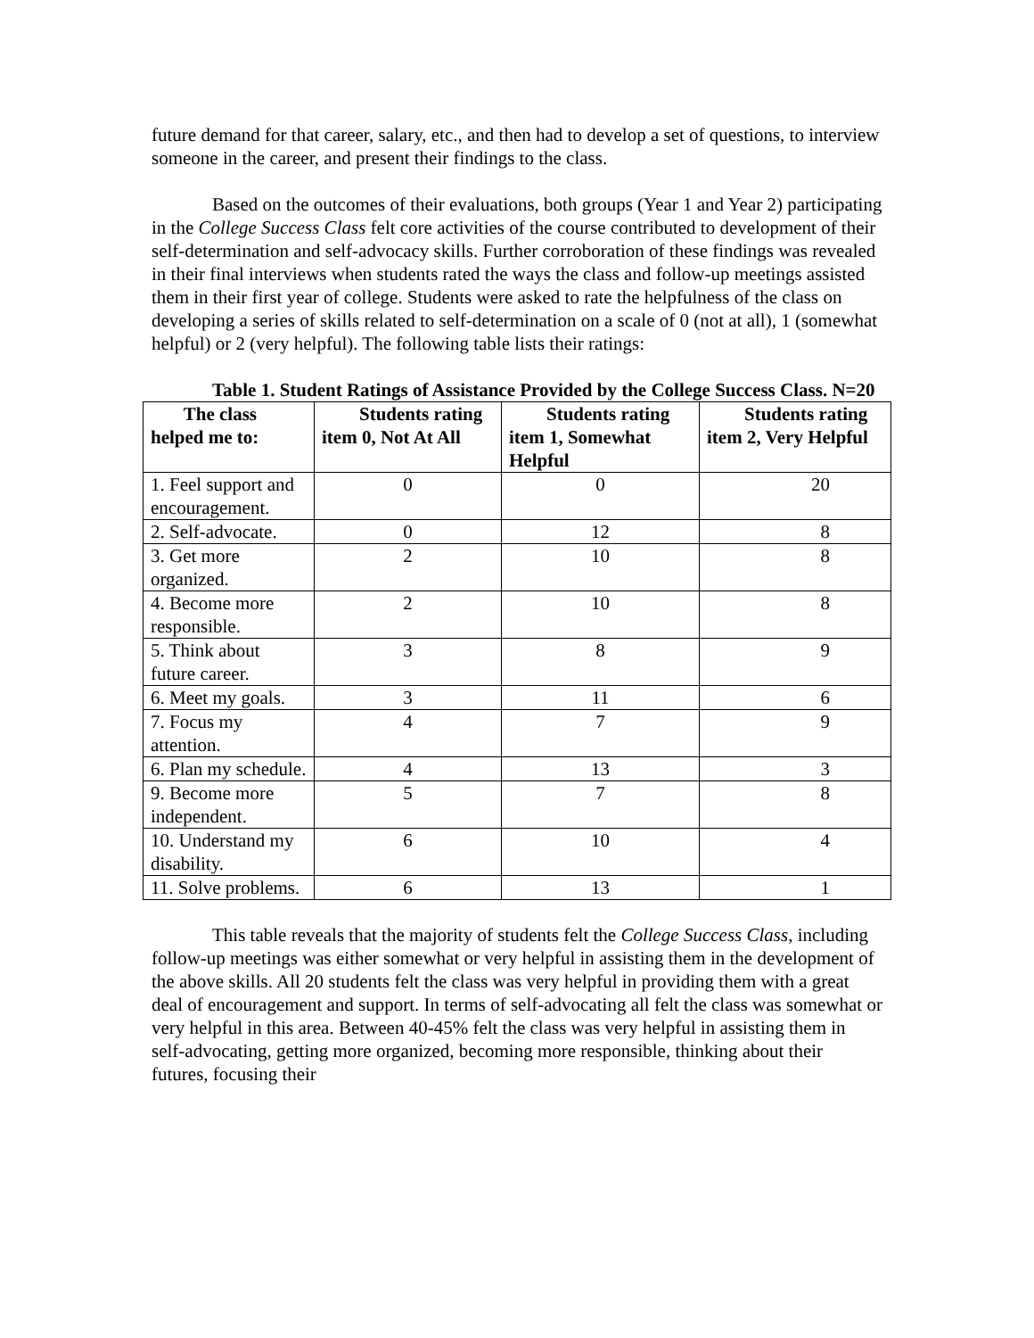future demand for that career, salary, etc., and then had to develop a set of questions, to interview someone in the career, and present their findings to the class.
Based on the outcomes of their evaluations, both groups (Year 1 and Year 2) participating in the College Success Class felt core activities of the course contributed to development of their self-determination and self-advocacy skills. Further corroboration of these findings was revealed in their final interviews when students rated the ways the class and follow-up meetings assisted them in their first year of college. Students were asked to rate the helpfulness of the class on developing a series of skills related to self-determination on a scale of 0 (not at all), 1 (somewhat helpful) or 2 (very helpful). The following table lists their ratings:
Table 1. Student Ratings of Assistance Provided by the College Success Class. N=20
| The class helped me to: | Students rating item 0, Not At All | Students rating item 1, Somewhat Helpful | Students rating item 2, Very Helpful |
| --- | --- | --- | --- |
| 1. Feel support and encouragement. | 0 | 0 | 20 |
| 2. Self-advocate. | 0 | 12 | 8 |
| 3. Get more organized. | 2 | 10 | 8 |
| 4. Become more responsible. | 2 | 10 | 8 |
| 5. Think about future career. | 3 | 8 | 9 |
| 6. Meet my goals. | 3 | 11 | 6 |
| 7. Focus my attention. | 4 | 7 | 9 |
| 6. Plan my schedule. | 4 | 13 | 3 |
| 9. Become more independent. | 5 | 7 | 8 |
| 10. Understand my disability. | 6 | 10 | 4 |
| 11. Solve problems. | 6 | 13 | 1 |
This table reveals that the majority of students felt the College Success Class, including follow-up meetings was either somewhat or very helpful in assisting them in the development of the above skills. All 20 students felt the class was very helpful in providing them with a great deal of encouragement and support. In terms of self-advocating all felt the class was somewhat or very helpful in this area. Between 40-45% felt the class was very helpful in assisting them in self-advocating, getting more organized, becoming more responsible, thinking about their futures, focusing their